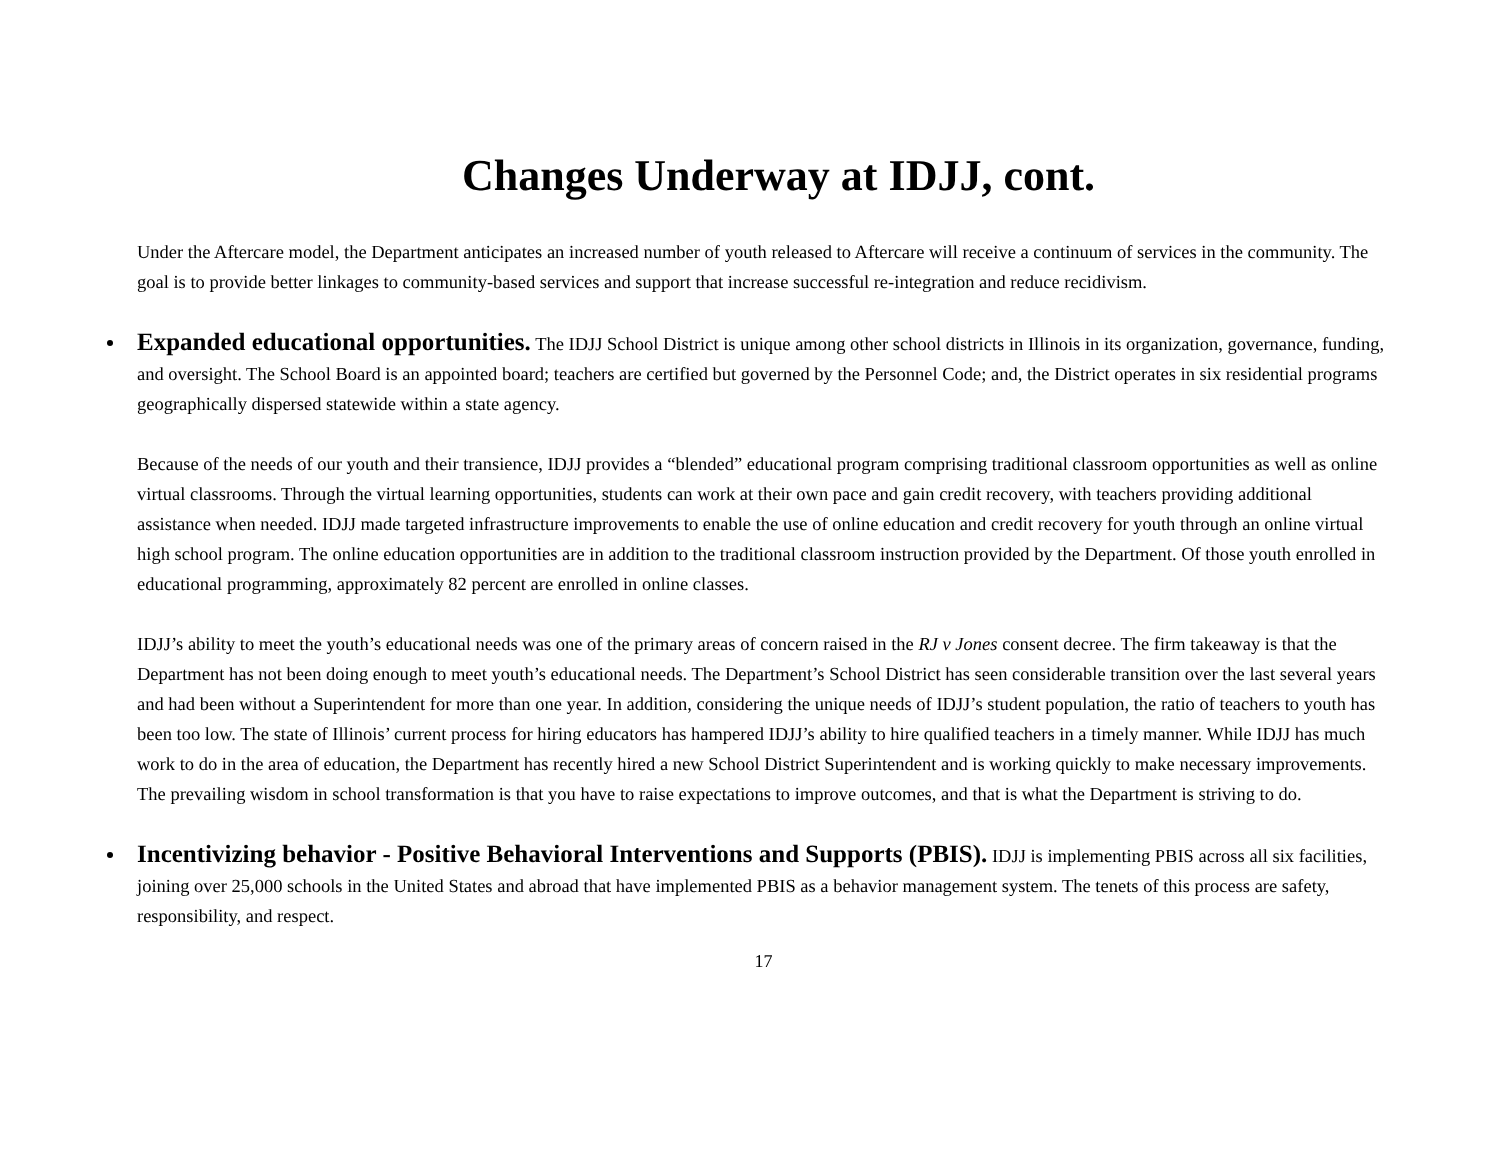Changes Underway at IDJJ, cont.
Under the Aftercare model, the Department anticipates an increased number of youth released to Aftercare will receive a continuum of services in the community. The goal is to provide better linkages to community-based services and support that increase successful re-integration and reduce recidivism.
Expanded educational opportunities. The IDJJ School District is unique among other school districts in Illinois in its organization, governance, funding, and oversight. The School Board is an appointed board; teachers are certified but governed by the Personnel Code; and, the District operates in six residential programs geographically dispersed statewide within a state agency.
Because of the needs of our youth and their transience, IDJJ provides a “blended” educational program comprising traditional classroom opportunities as well as online virtual classrooms. Through the virtual learning opportunities, students can work at their own pace and gain credit recovery, with teachers providing additional assistance when needed. IDJJ made targeted infrastructure improvements to enable the use of online education and credit recovery for youth through an online virtual high school program. The online education opportunities are in addition to the traditional classroom instruction provided by the Department. Of those youth enrolled in educational programming, approximately 82 percent are enrolled in online classes.
IDJJ’s ability to meet the youth’s educational needs was one of the primary areas of concern raised in the RJ v Jones consent decree. The firm takeaway is that the Department has not been doing enough to meet youth’s educational needs. The Department’s School District has seen considerable transition over the last several years and had been without a Superintendent for more than one year. In addition, considering the unique needs of IDJJ’s student population, the ratio of teachers to youth has been too low. The state of Illinois’ current process for hiring educators has hampered IDJJ’s ability to hire qualified teachers in a timely manner. While IDJJ has much work to do in the area of education, the Department has recently hired a new School District Superintendent and is working quickly to make necessary improvements. The prevailing wisdom in school transformation is that you have to raise expectations to improve outcomes, and that is what the Department is striving to do.
Incentivizing behavior - Positive Behavioral Interventions and Supports (PBIS). IDJJ is implementing PBIS across all six facilities, joining over 25,000 schools in the United States and abroad that have implemented PBIS as a behavior management system. The tenets of this process are safety, responsibility, and respect.
17